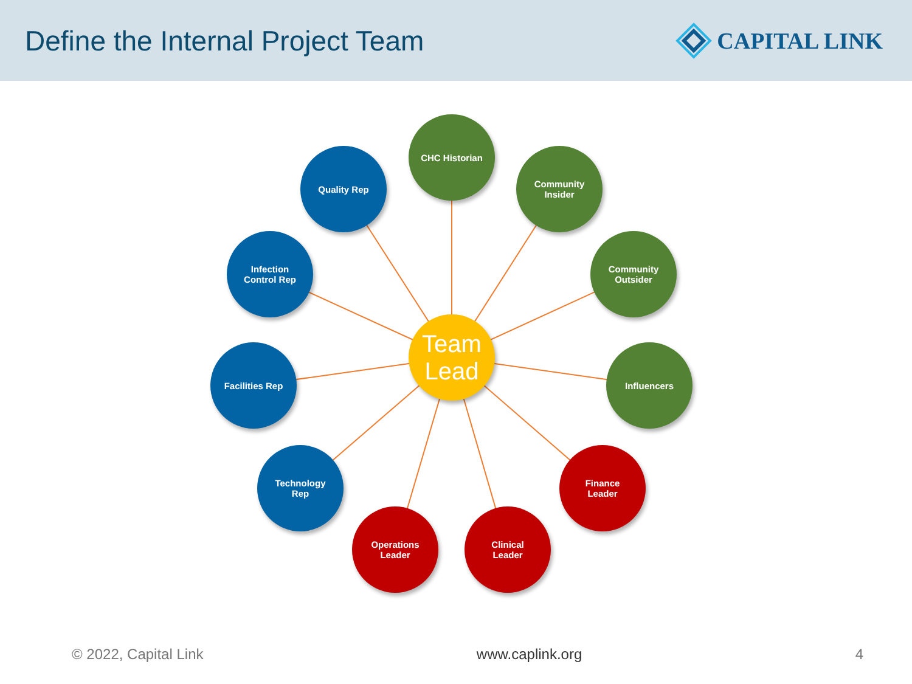Define the Internal Project Team
CAPITAL LINK
CHC Historian
Quality Rep
Community
Insider
Infection
Control Rep
Community
Outsider
Team
Lead
Facilities Rep Influencers
Technology
Rep
Finance
Leader
Operations
Leader
Clinical
Leader
© 2022, Capital Link www.caplink.org 4